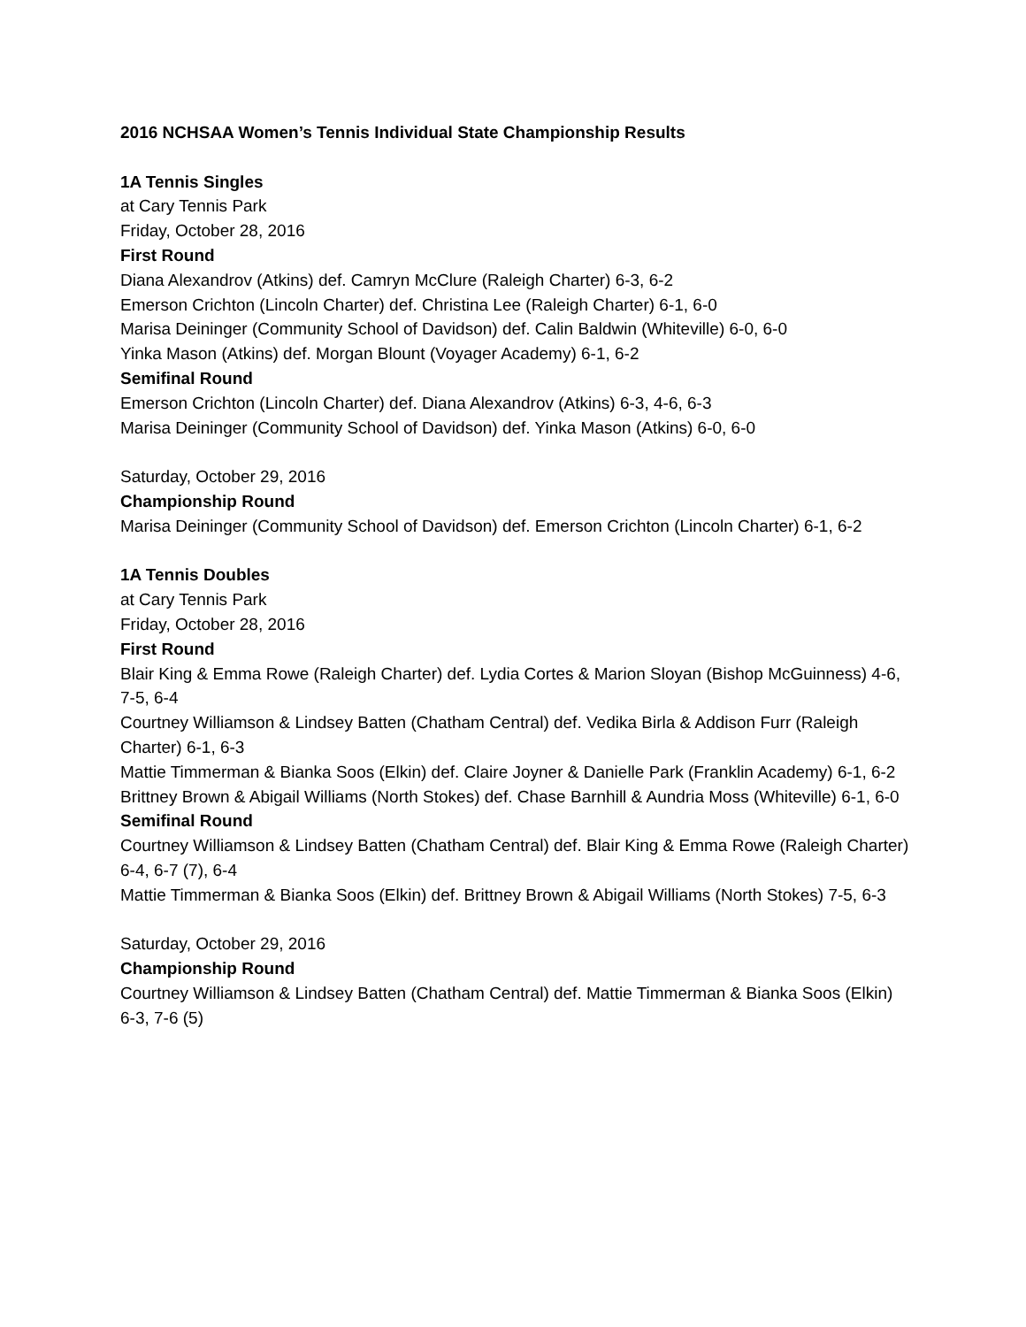2016 NCHSAA Women’s Tennis Individual State Championship Results
1A Tennis Singles
at Cary Tennis Park
Friday, October 28, 2016
First Round
Diana Alexandrov (Atkins) def. Camryn McClure (Raleigh Charter) 6-3, 6-2
Emerson Crichton (Lincoln Charter) def. Christina Lee (Raleigh Charter) 6-1, 6-0
Marisa Deininger (Community School of Davidson) def. Calin Baldwin (Whiteville) 6-0, 6-0
Yinka Mason (Atkins) def. Morgan Blount (Voyager Academy) 6-1, 6-2
Semifinal Round
Emerson Crichton (Lincoln Charter) def. Diana Alexandrov (Atkins) 6-3, 4-6, 6-3
Marisa Deininger (Community School of Davidson) def. Yinka Mason (Atkins) 6-0, 6-0
Saturday, October 29, 2016
Championship Round
Marisa Deininger (Community School of Davidson) def. Emerson Crichton (Lincoln Charter) 6-1, 6-2
1A Tennis Doubles
at Cary Tennis Park
Friday, October 28, 2016
First Round
Blair King & Emma Rowe (Raleigh Charter) def. Lydia Cortes & Marion Sloyan (Bishop McGuinness) 4-6, 7-5, 6-4
Courtney Williamson & Lindsey Batten (Chatham Central) def. Vedika Birla & Addison Furr (Raleigh Charter) 6-1, 6-3
Mattie Timmerman & Bianka Soos (Elkin) def. Claire Joyner & Danielle Park (Franklin Academy) 6-1, 6-2
Brittney Brown & Abigail Williams (North Stokes) def. Chase Barnhill & Aundria Moss (Whiteville) 6-1, 6-0
Semifinal Round
Courtney Williamson & Lindsey Batten (Chatham Central) def. Blair King & Emma Rowe (Raleigh Charter) 6-4, 6-7 (7), 6-4
Mattie Timmerman & Bianka Soos (Elkin) def. Brittney Brown & Abigail Williams (North Stokes) 7-5, 6-3
Saturday, October 29, 2016
Championship Round
Courtney Williamson & Lindsey Batten (Chatham Central) def. Mattie Timmerman & Bianka Soos (Elkin) 6-3, 7-6 (5)